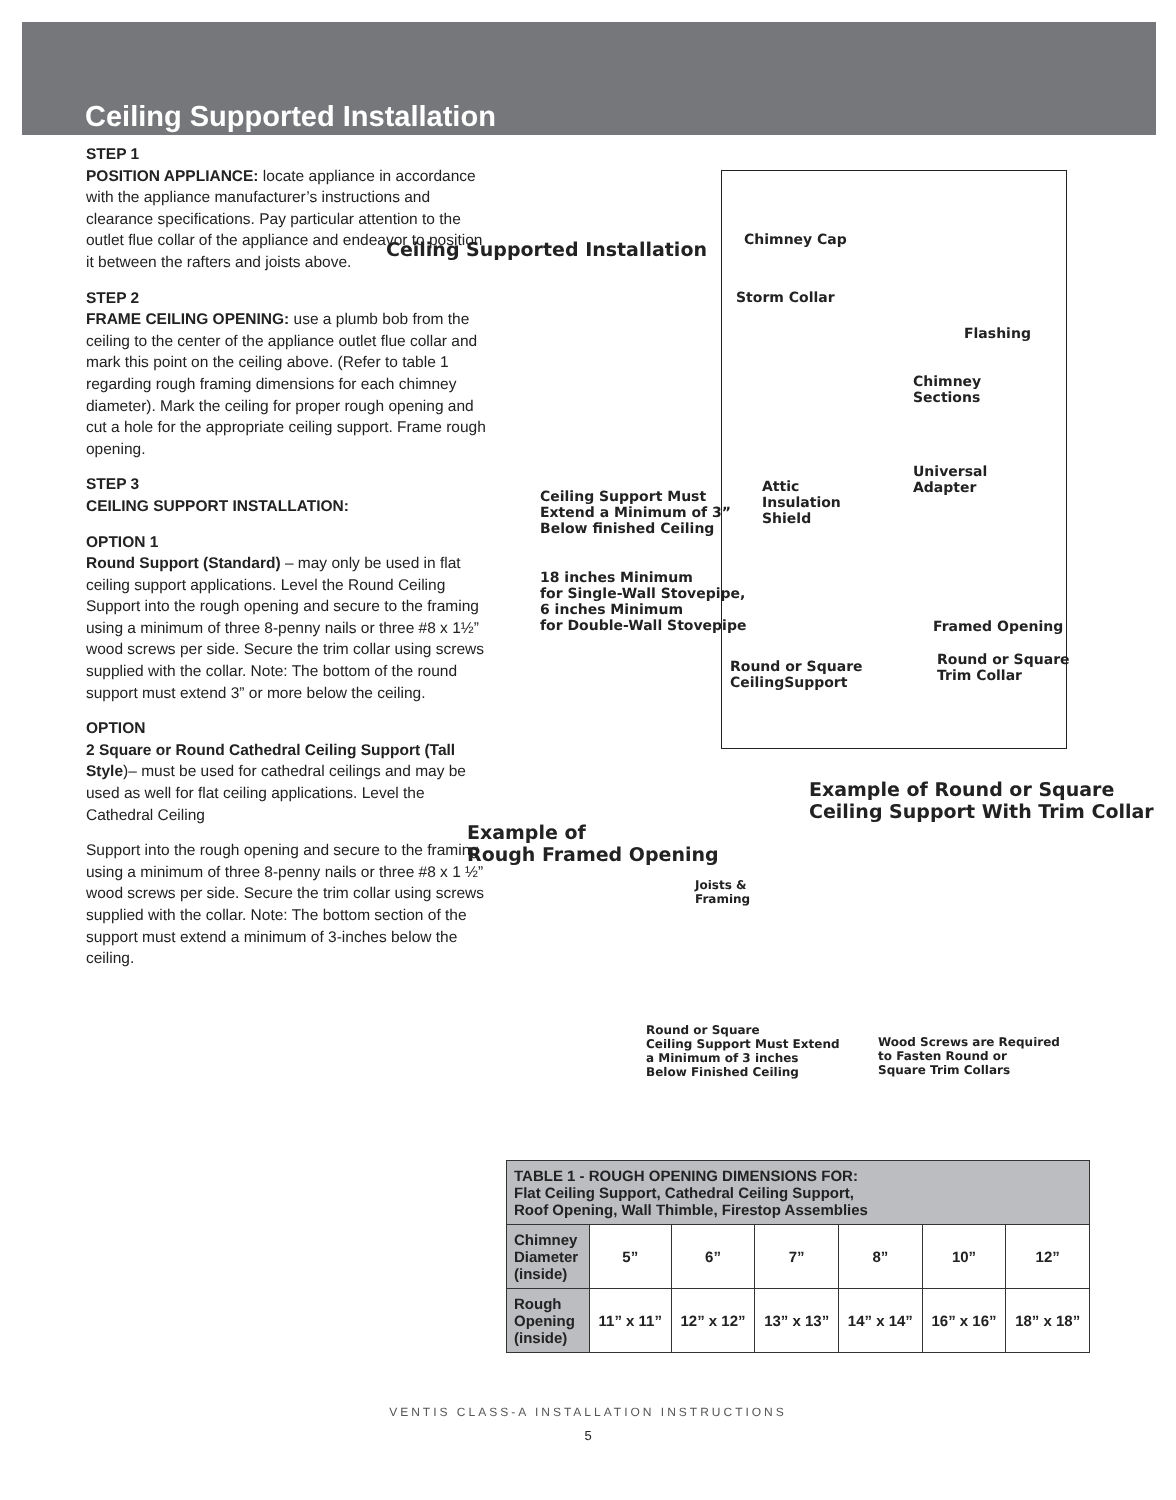Ceiling Supported Installation
STEP 1
POSITION APPLIANCE: locate appliance in accordance with the appliance manufacturer’s instructions and clearance specifications. Pay particular attention to the outlet flue collar of the appliance and endeavor to position it between the rafters and joists above.
STEP 2
FRAME CEILING OPENING: use a plumb bob from the ceiling to the center of the appliance outlet flue collar and mark this point on the ceiling above. (Refer to table 1 regarding rough framing dimensions for each chimney diameter). Mark the ceiling for proper rough opening and cut a hole for the appropriate ceiling support. Frame rough opening.
STEP 3
CEILING SUPPORT INSTALLATION:
OPTION 1
Round Support (Standard) – may only be used in flat ceiling support applications. Level the Round Ceiling Support into the rough opening and secure to the framing using a minimum of three 8-penny nails or three #8 x 1½” wood screws per side. Secure the trim collar using screws supplied with the collar. Note: The bottom of the round support must extend 3” or more below the ceiling.
OPTION
2 Square or Round Cathedral Ceiling Support (Tall Style)– must be used for cathedral ceilings and may be used as well for flat ceiling applications. Level the Cathedral Ceiling
Support into the rough opening and secure to the framing using a minimum of three 8-penny nails or three #8 x 1 ½” wood screws per side. Secure the trim collar using screws supplied with the collar. Note: The bottom section of the support must extend a minimum of 3-inches below the ceiling.
Ceiling Supported Installation Chimney Cap
Storm Collar
Flashing
Chimney
Sections
Universal
Adapter
Attic
Insulation
Shield
Ceiling Support Must
Extend a Minimum of 3”
Below finished Ceiling
18 inches Minimum
for Single-Wall Stovepipe,
6 inches Minimum
for Double-Wall Stovepipe
Framed Opening
Round or Square
CeilingSupport
Round or Square
Trim Collar
Example of Round or Square
Ceiling Support With Trim Collar
Example of
Rough Framed Opening
Joists &
Framing
Round or Square
Ceiling Support Must Extend
a Minimum of 3 inches
Below Finished Ceiling
Wood Screws are Required
to Fasten Round or
Square Trim Collars
| TABLE 1 - ROUGH OPENING DIMENSIONS FOR: Flat Ceiling Support, Cathedral Ceiling Support, Roof Opening, Wall Thimble, Firestop Assemblies | | | | | | |
| --- | --- | --- | --- | --- | --- | --- |
| Chimney Diameter (inside) | 5” | 6” | 7” | 8” | 10” | 12” |
| Rough Opening (inside) | 11” x 11” | 12” x 12” | 13” x 13” | 14” x 14” | 16” x 16” | 18” x 18” |
VENTIS CLASS-A INSTALLATION INSTRUCTIONS
5